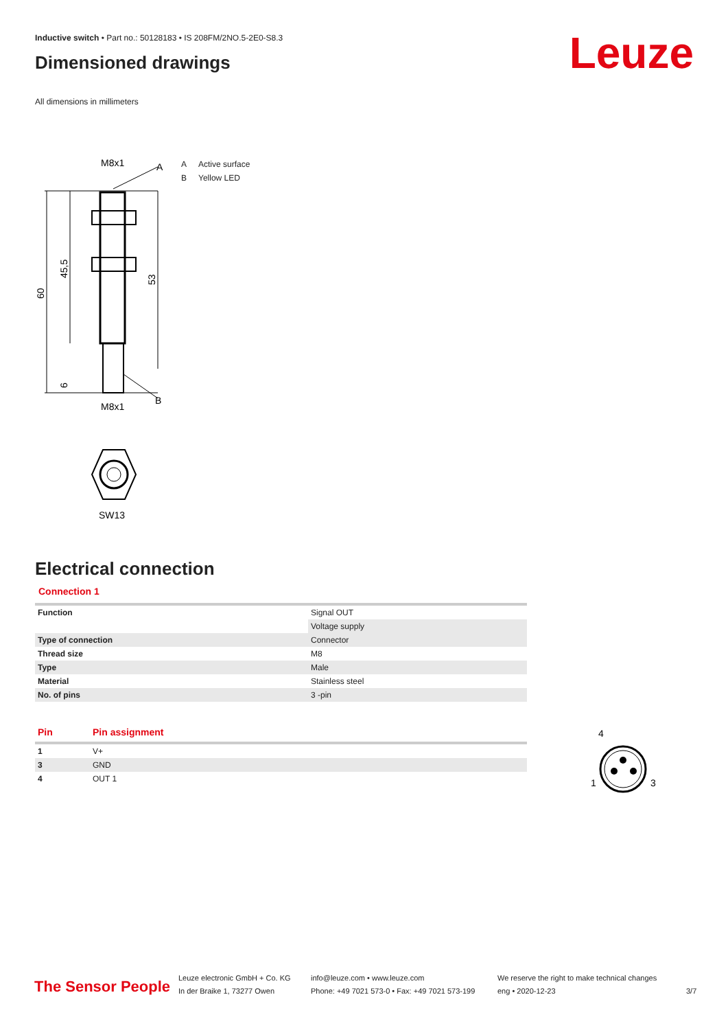Inductive switch • Part no.: 50128183 • IS 208FM/2NO.5-2E0-S8.3
Dimensioned drawings Leuze
All dimensions in millimeters
M8x1
A
B
M8x1
60
45,5
53
6
SW13
A Active surface
B Yellow LED
Electrical connection
Connection 1
| Function | Signal OUT |
| | Voltage supply |
| Type of connection | Connector |
| Thread size | M8 |
| Type | Male |
| Material | Stainless steel |
| No. of pins | 3 -pin |
| Pin | Pin assignment |
| --- | --- |
| 1 | V+ |
| 3 | GND |
| 4 | OUT 1 |
4
1
3
The Sensor People
Leuze electronic GmbH + Co. KG
In der Braike 1, 73277 Owen
info@leuze.com • www.leuze.com
Phone: +49 7021 573-0 • Fax: +49 7021 573-199
We reserve the right to make technical changes
eng • 2020-12-23
3/7